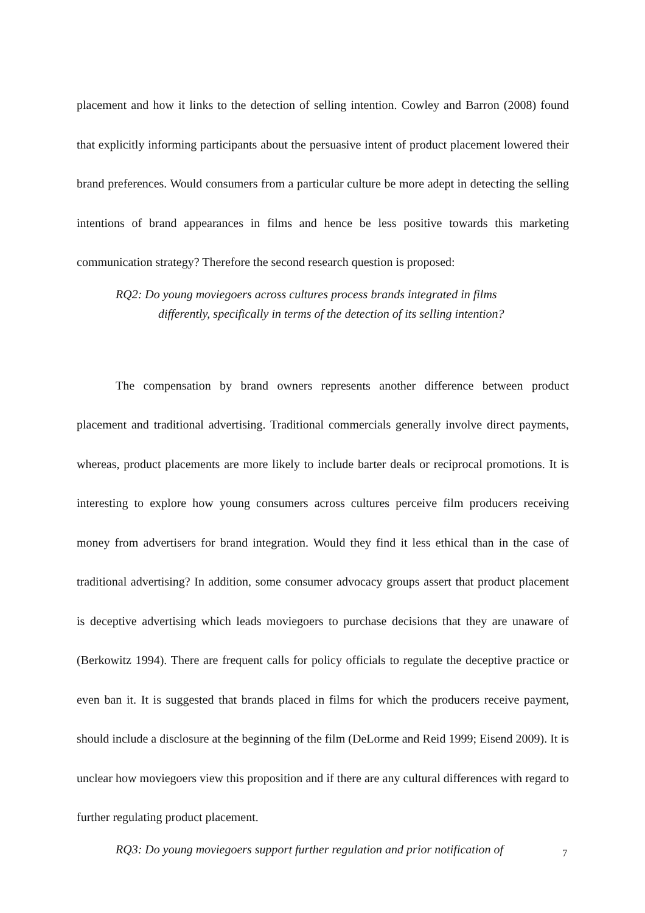placement and how it links to the detection of selling intention. Cowley and Barron (2008) found that explicitly informing participants about the persuasive intent of product placement lowered their brand preferences. Would consumers from a particular culture be more adept in detecting the selling intentions of brand appearances in films and hence be less positive towards this marketing communication strategy? Therefore the second research question is proposed:
RQ2: Do young moviegoers across cultures process brands integrated in films
differently, specifically in terms of the detection of its selling intention?
The compensation by brand owners represents another difference between product placement and traditional advertising. Traditional commercials generally involve direct payments, whereas, product placements are more likely to include barter deals or reciprocal promotions. It is interesting to explore how young consumers across cultures perceive film producers receiving money from advertisers for brand integration. Would they find it less ethical than in the case of traditional advertising? In addition, some consumer advocacy groups assert that product placement is deceptive advertising which leads moviegoers to purchase decisions that they are unaware of (Berkowitz 1994). There are frequent calls for policy officials to regulate the deceptive practice or even ban it. It is suggested that brands placed in films for which the producers receive payment, should include a disclosure at the beginning of the film (DeLorme and Reid 1999; Eisend 2009). It is unclear how moviegoers view this proposition and if there are any cultural differences with regard to further regulating product placement.
RQ3: Do young moviegoers support further regulation and prior notification of
7